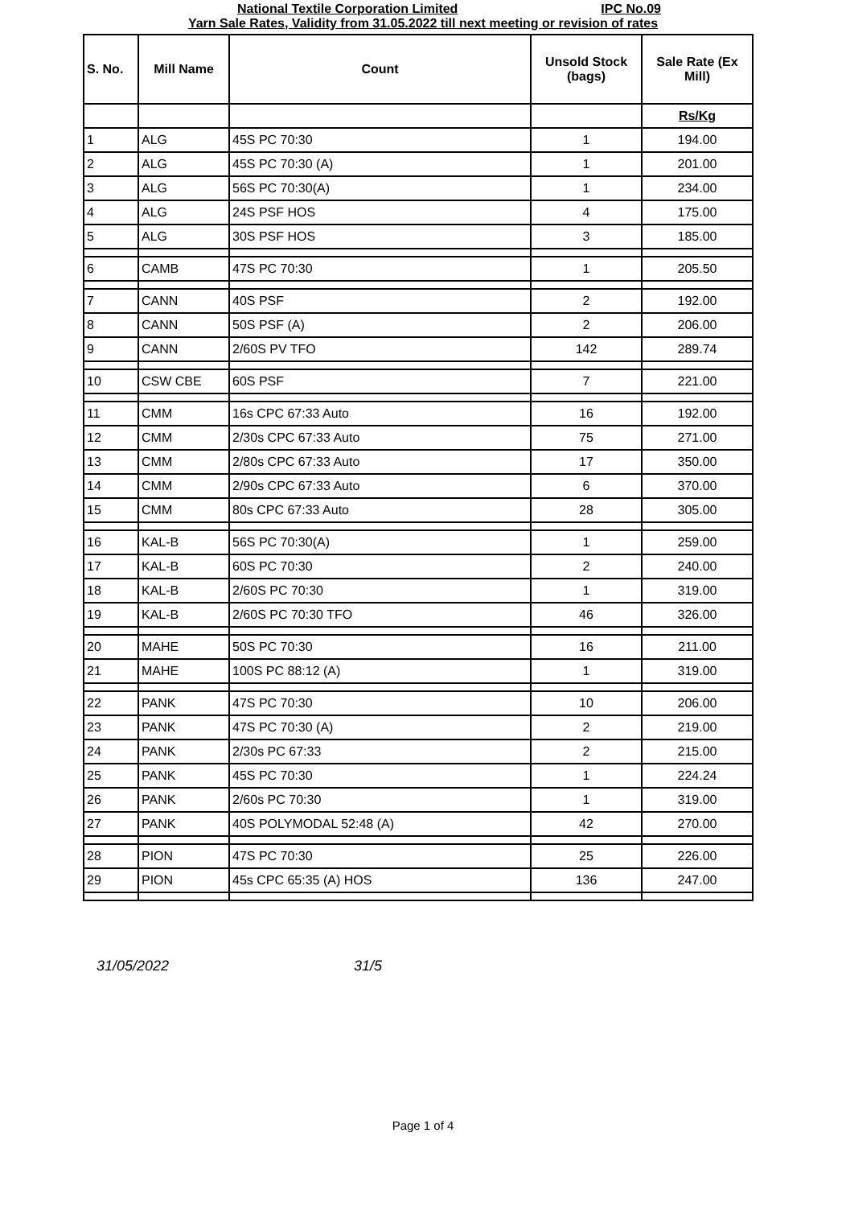National Textile Corporation Limited IPC No.09
Yarn Sale Rates, Validity from 31.05.2022 till next meeting or revision of rates
| S. No. | Mill Name | Count | Unsold Stock (bags) | Sale Rate (Ex Mill) |
| --- | --- | --- | --- | --- |
| | | | | Rs/Kg |
| 1 | ALG | 45S PC 70:30 | 1 | 194.00 |
| 2 | ALG | 45S PC 70:30 (A) | 1 | 201.00 |
| 3 | ALG | 56S PC 70:30(A) | 1 | 234.00 |
| 4 | ALG | 24S PSF HOS | 4 | 175.00 |
| 5 | ALG | 30S PSF HOS | 3 | 185.00 |
| 6 | CAMB | 47S PC 70:30 | 1 | 205.50 |
| 7 | CANN | 40S PSF | 2 | 192.00 |
| 8 | CANN | 50S PSF (A) | 2 | 206.00 |
| 9 | CANN | 2/60S PV TFO | 142 | 289.74 |
| 10 | CSW CBE | 60S PSF | 7 | 221.00 |
| 11 | CMM | 16s CPC 67:33 Auto | 16 | 192.00 |
| 12 | CMM | 2/30s CPC 67:33 Auto | 75 | 271.00 |
| 13 | CMM | 2/80s CPC 67:33 Auto | 17 | 350.00 |
| 14 | CMM | 2/90s CPC 67:33 Auto | 6 | 370.00 |
| 15 | CMM | 80s CPC 67:33 Auto | 28 | 305.00 |
| 16 | KAL-B | 56S PC 70:30(A) | 1 | 259.00 |
| 17 | KAL-B | 60S PC 70:30 | 2 | 240.00 |
| 18 | KAL-B | 2/60S PC 70:30 | 1 | 319.00 |
| 19 | KAL-B | 2/60S PC 70:30 TFO | 46 | 326.00 |
| 20 | MAHE | 50S PC 70:30 | 16 | 211.00 |
| 21 | MAHE | 100S PC 88:12 (A) | 1 | 319.00 |
| 22 | PANK | 47S PC 70:30 | 10 | 206.00 |
| 23 | PANK | 47S PC 70:30 (A) | 2 | 219.00 |
| 24 | PANK | 2/30s PC 67:33 | 2 | 215.00 |
| 25 | PANK | 45S PC 70:30 | 1 | 224.24 |
| 26 | PANK | 2/60s PC 70:30 | 1 | 319.00 |
| 27 | PANK | 40S POLYMODAL 52:48 (A) | 42 | 270.00 |
| 28 | PION | 47S PC 70:30 | 25 | 226.00 |
| 29 | PION | 45s CPC 65:35 (A) HOS | 136 | 247.00 |
31/05/2022 31/5
Page 1 of 4